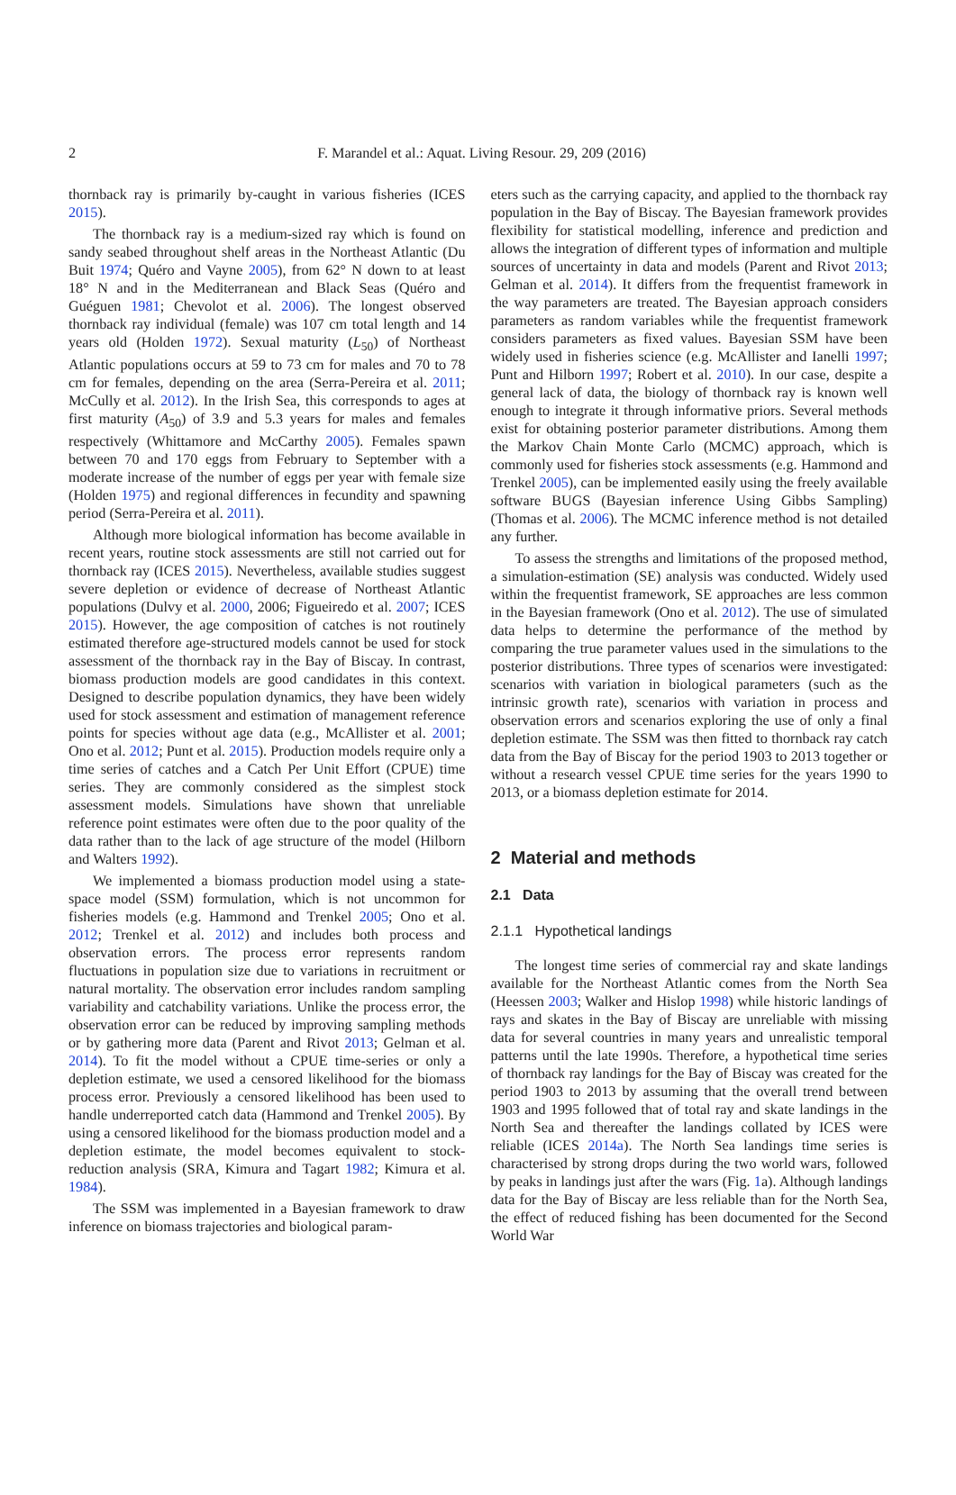2
F. Marandel et al.: Aquat. Living Resour. 29, 209 (2016)
thornback ray is primarily by-caught in various fisheries (ICES 2015).
The thornback ray is a medium-sized ray which is found on sandy seabed throughout shelf areas in the Northeast Atlantic (Du Buit 1974; Quéro and Vayne 2005), from 62° N down to at least 18° N and in the Mediterranean and Black Seas (Quéro and Guéguen 1981; Chevolot et al. 2006). The longest observed thornback ray individual (female) was 107 cm total length and 14 years old (Holden 1972). Sexual maturity (L<sub>50</sub>) of Northeast Atlantic populations occurs at 59 to 73 cm for males and 70 to 78 cm for females, depending on the area (Serra-Pereira et al. 2011; McCully et al. 2012). In the Irish Sea, this corresponds to ages at first maturity (A<sub>50</sub>) of 3.9 and 5.3 years for males and females respectively (Whittamore and McCarthy 2005). Females spawn between 70 and 170 eggs from February to September with a moderate increase of the number of eggs per year with female size (Holden 1975) and regional differences in fecundity and spawning period (Serra-Pereira et al. 2011).
Although more biological information has become available in recent years, routine stock assessments are still not carried out for thornback ray (ICES 2015). Nevertheless, available studies suggest severe depletion or evidence of decrease of Northeast Atlantic populations (Dulvy et al. 2000, 2006; Figueiredo et al. 2007; ICES 2015). However, the age composition of catches is not routinely estimated therefore age-structured models cannot be used for stock assessment of the thornback ray in the Bay of Biscay. In contrast, biomass production models are good candidates in this context. Designed to describe population dynamics, they have been widely used for stock assessment and estimation of management reference points for species without age data (e.g., McAllister et al. 2001; Ono et al. 2012; Punt et al. 2015). Production models require only a time series of catches and a Catch Per Unit Effort (CPUE) time series. They are commonly considered as the simplest stock assessment models. Simulations have shown that unreliable reference point estimates were often due to the poor quality of the data rather than to the lack of age structure of the model (Hilborn and Walters 1992).
We implemented a biomass production model using a state-space model (SSM) formulation, which is not uncommon for fisheries models (e.g. Hammond and Trenkel 2005; Ono et al. 2012; Trenkel et al. 2012) and includes both process and observation errors. The process error represents random fluctuations in population size due to variations in recruitment or natural mortality. The observation error includes random sampling variability and catchability variations. Unlike the process error, the observation error can be reduced by improving sampling methods or by gathering more data (Parent and Rivot 2013; Gelman et al. 2014). To fit the model without a CPUE time-series or only a depletion estimate, we used a censored likelihood for the biomass process error. Previously a censored likelihood has been used to handle underreported catch data (Hammond and Trenkel 2005). By using a censored likelihood for the biomass production model and a depletion estimate, the model becomes equivalent to stock-reduction analysis (SRA, Kimura and Tagart 1982; Kimura et al. 1984).
The SSM was implemented in a Bayesian framework to draw inference on biomass trajectories and biological param-
eters such as the carrying capacity, and applied to the thornback ray population in the Bay of Biscay. The Bayesian framework provides flexibility for statistical modelling, inference and prediction and allows the integration of different types of information and multiple sources of uncertainty in data and models (Parent and Rivot 2013; Gelman et al. 2014). It differs from the frequentist framework in the way parameters are treated. The Bayesian approach considers parameters as random variables while the frequentist framework considers parameters as fixed values. Bayesian SSM have been widely used in fisheries science (e.g. McAllister and Ianelli 1997; Punt and Hilborn 1997; Robert et al. 2010). In our case, despite a general lack of data, the biology of thornback ray is known well enough to integrate it through informative priors. Several methods exist for obtaining posterior parameter distributions. Among them the Markov Chain Monte Carlo (MCMC) approach, which is commonly used for fisheries stock assessments (e.g. Hammond and Trenkel 2005), can be implemented easily using the freely available software BUGS (Bayesian inference Using Gibbs Sampling) (Thomas et al. 2006). The MCMC inference method is not detailed any further.
To assess the strengths and limitations of the proposed method, a simulation-estimation (SE) analysis was conducted. Widely used within the frequentist framework, SE approaches are less common in the Bayesian framework (Ono et al. 2012). The use of simulated data helps to determine the performance of the method by comparing the true parameter values used in the simulations to the posterior distributions. Three types of scenarios were investigated: scenarios with variation in biological parameters (such as the intrinsic growth rate), scenarios with variation in process and observation errors and scenarios exploring the use of only a final depletion estimate. The SSM was then fitted to thornback ray catch data from the Bay of Biscay for the period 1903 to 2013 together or without a research vessel CPUE time series for the years 1990 to 2013, or a biomass depletion estimate for 2014.
2 Material and methods
2.1 Data
2.1.1 Hypothetical landings
The longest time series of commercial ray and skate landings available for the Northeast Atlantic comes from the North Sea (Heessen 2003; Walker and Hislop 1998) while historic landings of rays and skates in the Bay of Biscay are unreliable with missing data for several countries in many years and unrealistic temporal patterns until the late 1990s. Therefore, a hypothetical time series of thornback ray landings for the Bay of Biscay was created for the period 1903 to 2013 by assuming that the overall trend between 1903 and 1995 followed that of total ray and skate landings in the North Sea and thereafter the landings collated by ICES were reliable (ICES 2014a). The North Sea landings time series is characterised by strong drops during the two world wars, followed by peaks in landings just after the wars (Fig. 1a). Although landings data for the Bay of Biscay are less reliable than for the North Sea, the effect of reduced fishing has been documented for the Second World War